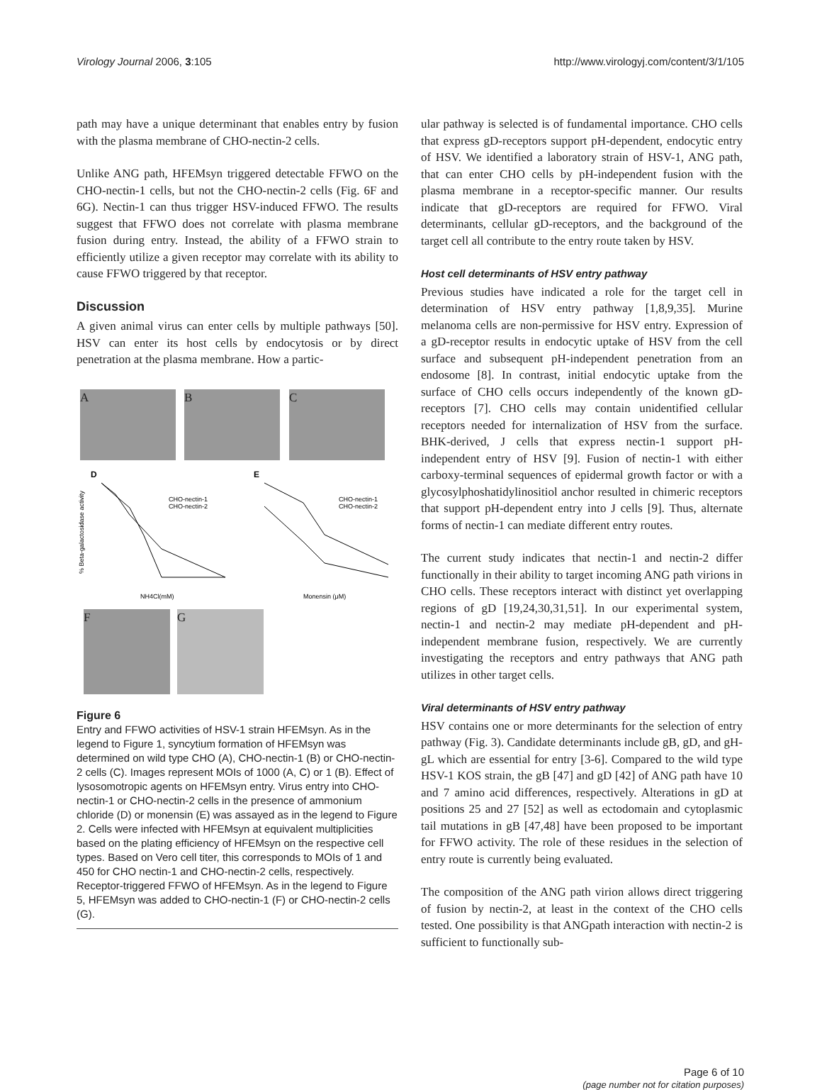Virology Journal 2006, 3:105 http://www.virologyj.com/content/3/1/105
path may have a unique determinant that enables entry by fusion with the plasma membrane of CHO-nectin-2 cells.
Unlike ANG path, HFEMsyn triggered detectable FFWO on the CHO-nectin-1 cells, but not the CHO-nectin-2 cells (Fig. 6F and 6G). Nectin-1 can thus trigger HSV-induced FFWO. The results suggest that FFWO does not correlate with plasma membrane fusion during entry. Instead, the ability of a FFWO strain to efficiently utilize a given receptor may correlate with its ability to cause FFWO triggered by that receptor.
Discussion
A given animal virus can enter cells by multiple pathways [50]. HSV can enter its host cells by endocytosis or by direct penetration at the plasma membrane. How a partic-
A B C
D
% Beta-galactosidase activity
CHO-nectin-1
CHO-nectin-2
NH4Cl(mM)
E
CHO-nectin-1
CHO-nectin-2
Monensin (μM)
F G
Figure 6
Entry and FFWO activities of HSV-1 strain HFEMsyn. As in the legend to Figure 1, syncytium formation of HFEMsyn was determined on wild type CHO (A), CHO-nectin-1 (B) or CHO-nectin-2 cells (C). Images represent MOIs of 1000 (A, C) or 1 (B). Effect of lysosomotropic agents on HFEMsyn entry. Virus entry into CHO-nectin-1 or CHO-nectin-2 cells in the presence of ammonium chloride (D) or monensin (E) was assayed as in the legend to Figure 2. Cells were infected with HFEMsyn at equivalent multiplicities based on the plating efficiency of HFEMsyn on the respective cell types. Based on Vero cell titer, this corresponds to MOIs of 1 and 450 for CHO nectin-1 and CHO-nectin-2 cells, respectively. Receptor-triggered FFWO of HFEMsyn. As in the legend to Figure 5, HFEMsyn was added to CHO-nectin-1 (F) or CHO-nectin-2 cells (G).
ular pathway is selected is of fundamental importance. CHO cells that express gD-receptors support pH-dependent, endocytic entry of HSV. We identified a laboratory strain of HSV-1, ANG path, that can enter CHO cells by pH-independent fusion with the plasma membrane in a receptor-specific manner. Our results indicate that gD-receptors are required for FFWO. Viral determinants, cellular gD-receptors, and the background of the target cell all contribute to the entry route taken by HSV.
Host cell determinants of HSV entry pathway
Previous studies have indicated a role for the target cell in determination of HSV entry pathway [1,8,9,35]. Murine melanoma cells are non-permissive for HSV entry. Expression of a gD-receptor results in endocytic uptake of HSV from the cell surface and subsequent pH-independent penetration from an endosome [8]. In contrast, initial endocytic uptake from the surface of CHO cells occurs independently of the known gD-receptors [7]. CHO cells may contain unidentified cellular receptors needed for internalization of HSV from the surface. BHK-derived, J cells that express nectin-1 support pH-independent entry of HSV [9]. Fusion of nectin-1 with either carboxy-terminal sequences of epidermal growth factor or with a glycosylphoshatidylinositiol anchor resulted in chimeric receptors that support pH-dependent entry into J cells [9]. Thus, alternate forms of nectin-1 can mediate different entry routes.
The current study indicates that nectin-1 and nectin-2 differ functionally in their ability to target incoming ANG path virions in CHO cells. These receptors interact with distinct yet overlapping regions of gD [19,24,30,31,51]. In our experimental system, nectin-1 and nectin-2 may mediate pH-dependent and pH-independent membrane fusion, respectively. We are currently investigating the receptors and entry pathways that ANG path utilizes in other target cells.
Viral determinants of HSV entry pathway
HSV contains one or more determinants for the selection of entry pathway (Fig. 3). Candidate determinants include gB, gD, and gH-gL which are essential for entry [3-6]. Compared to the wild type HSV-1 KOS strain, the gB [47] and gD [42] of ANG path have 10 and 7 amino acid differences, respectively. Alterations in gD at positions 25 and 27 [52] as well as ectodomain and cytoplasmic tail mutations in gB [47,48] have been proposed to be important for FFWO activity. The role of these residues in the selection of entry route is currently being evaluated.
The composition of the ANG path virion allows direct triggering of fusion by nectin-2, at least in the context of the CHO cells tested. One possibility is that ANGpath interaction with nectin-2 is sufficient to functionally sub-
Page 6 of 10
(page number not for citation purposes)